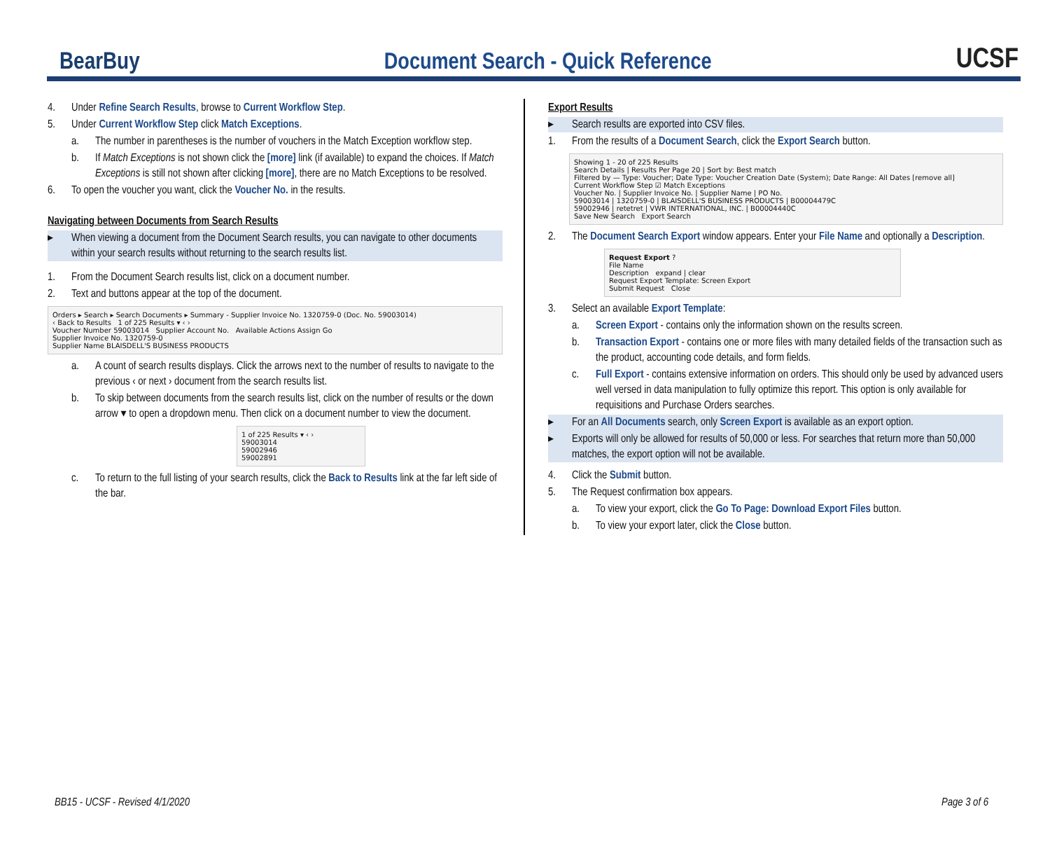BearBuy
Document Search - Quick Reference
UCSF
4. Under Refine Search Results, browse to Current Workflow Step.
5. Under Current Workflow Step click Match Exceptions.
a. The number in parentheses is the number of vouchers in the Match Exception workflow step.
b. If Match Exceptions is not shown click the [more] link (if available) to expand the choices. If Match Exceptions is still not shown after clicking [more], there are no Match Exceptions to be resolved.
6. To open the voucher you want, click the Voucher No. in the results.
Navigating between Documents from Search Results
▸ When viewing a document from the Document Search results, you can navigate to other documents within your search results without returning to the search results list.
1. From the Document Search results list, click on a document number.
2. Text and buttons appear at the top of the document.
Orders ▸ Search ▸ Search Documents ▸ Summary - Supplier Invoice No. 1320759-0 (Doc. No. 59003014)
‹ Back to Results 1 of 225 Results ▾ ‹ ›
Voucher Number 59003014 Supplier Account No. Available Actions Assign Go
Supplier Invoice No. 1320759-0
Supplier Name BLAISDELL'S BUSINESS PRODUCTS
a. A count of search results displays. Click the arrows next to the number of results to navigate to the previous ‹ or next › document from the search results list.
b. To skip between documents from the search results list, click on the number of results or the down arrow ▾ to open a dropdown menu. Then click on a document number to view the document.
1 of 225 Results ▾ ‹ ›
59003014
59002946
59002891
c. To return to the full listing of your search results, click the Back to Results link at the far left side of the bar.
Export Results
▸ Search results are exported into CSV files.
1. From the results of a Document Search, click the Export Search button.
Showing 1 - 20 of 225 Results
Search Details | Results Per Page 20 | Sort by: Best match
Filtered by — Type: Voucher; Date Type: Voucher Creation Date (System); Date Range: All Dates [remove all]
Current Workflow Step ☑ Match Exceptions
Voucher No. | Supplier Invoice No. | Supplier Name | PO No.
59003014 | 1320759-0 | BLAISDELL'S BUSINESS PRODUCTS | B00004479C
59002946 | retetret | VWR INTERNATIONAL, INC. | B00004440C
Save New Search Export Search
2. The Document Search Export window appears. Enter your File Name and optionally a Description.
Request Export ?
File Name
Description expand | clear
Request Export Template: Screen Export
Submit Request Close
3. Select an available Export Template:
a. Screen Export - contains only the information shown on the results screen.
b. Transaction Export - contains one or more files with many detailed fields of the transaction such as the product, accounting code details, and form fields.
c. Full Export - contains extensive information on orders. This should only be used by advanced users well versed in data manipulation to fully optimize this report. This option is only available for requisitions and Purchase Orders searches.
▸ For an All Documents search, only Screen Export is available as an export option.
▸ Exports will only be allowed for results of 50,000 or less. For searches that return more than 50,000 matches, the export option will not be available.
4. Click the Submit button.
5. The Request confirmation box appears.
a. To view your export, click the Go To Page: Download Export Files button.
b. To view your export later, click the Close button.
BB15 - UCSF - Revised 4/1/2020 Page 3 of 6